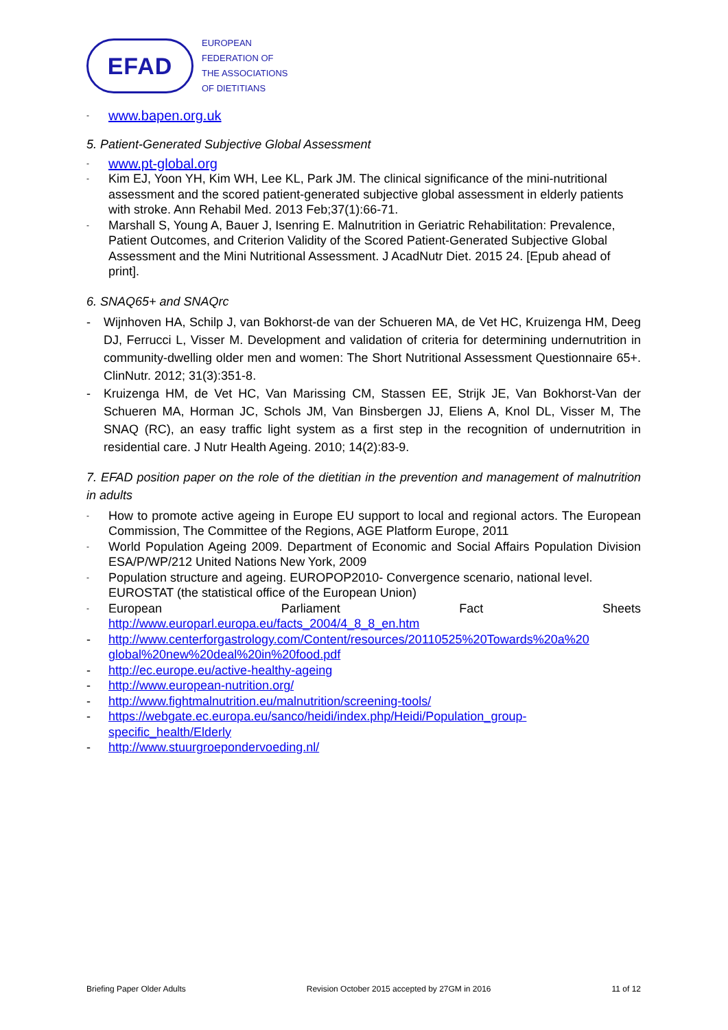EFAD
EUROPEAN
FEDERATION OF
THE ASSOCIATIONS
OF DIETITIANS
- www.bapen.org.uk
5. Patient-Generated Subjective Global Assessment
- www.pt-global.org
- Kim EJ, Yoon YH, Kim WH, Lee KL, Park JM. The clinical significance of the mini-nutritional assessment and the scored patient-generated subjective global assessment in elderly patients with stroke. Ann Rehabil Med. 2013 Feb;37(1):66-71.
- Marshall S, Young A, Bauer J, Isenring E. Malnutrition in Geriatric Rehabilitation: Prevalence, Patient Outcomes, and Criterion Validity of the Scored Patient-Generated Subjective Global Assessment and the Mini Nutritional Assessment. J AcadNutr Diet. 2015 24. [Epub ahead of print].
6. SNAQ65+ and SNAQrc
- Wijnhoven HA, Schilp J, van Bokhorst-de van der Schueren MA, de Vet HC, Kruizenga HM, Deeg DJ, Ferrucci L, Visser M. Development and validation of criteria for determining undernutrition in community-dwelling older men and women: The Short Nutritional Assessment Questionnaire 65+. ClinNutr. 2012; 31(3):351-8.
- Kruizenga HM, de Vet HC, Van Marissing CM, Stassen EE, Strijk JE, Van Bokhorst-Van der Schueren MA, Horman JC, Schols JM, Van Binsbergen JJ, Eliens A, Knol DL, Visser M, The SNAQ (RC), an easy traffic light system as a first step in the recognition of undernutrition in residential care. J Nutr Health Ageing. 2010; 14(2):83-9.
7. EFAD position paper on the role of the dietitian in the prevention and management of malnutrition in adults
- How to promote active ageing in Europe EU support to local and regional actors. The European Commission, The Committee of the Regions, AGE Platform Europe, 2011
- World Population Ageing 2009. Department of Economic and Social Affairs Population Division ESA/P/WP/212 United Nations New York, 2009
- Population structure and ageing. EUROPOP2010- Convergence scenario, national level. EUROSTAT (the statistical office of the European Union)
- European Parliament Fact Sheets
http://www.europarl.europa.eu/facts_2004/4_8_8_en.htm
- http://www.centerforgastrology.com/Content/resources/20110525%20Towards%20a%20 global%20new%20deal%20in%20food.pdf
- http://ec.europe.eu/active-healthy-ageing
- http://www.european-nutrition.org/
- http://www.fightmalnutrition.eu/malnutrition/screening-tools/
- https://webgate.ec.europa.eu/sanco/heidi/index.php/Heidi/Population_group-specific_health/Elderly
- http://www.stuurgroepondervoeding.nl/
Briefing Paper Older Adults Revision October 2015 accepted by 27GM in 2016 11 of 12